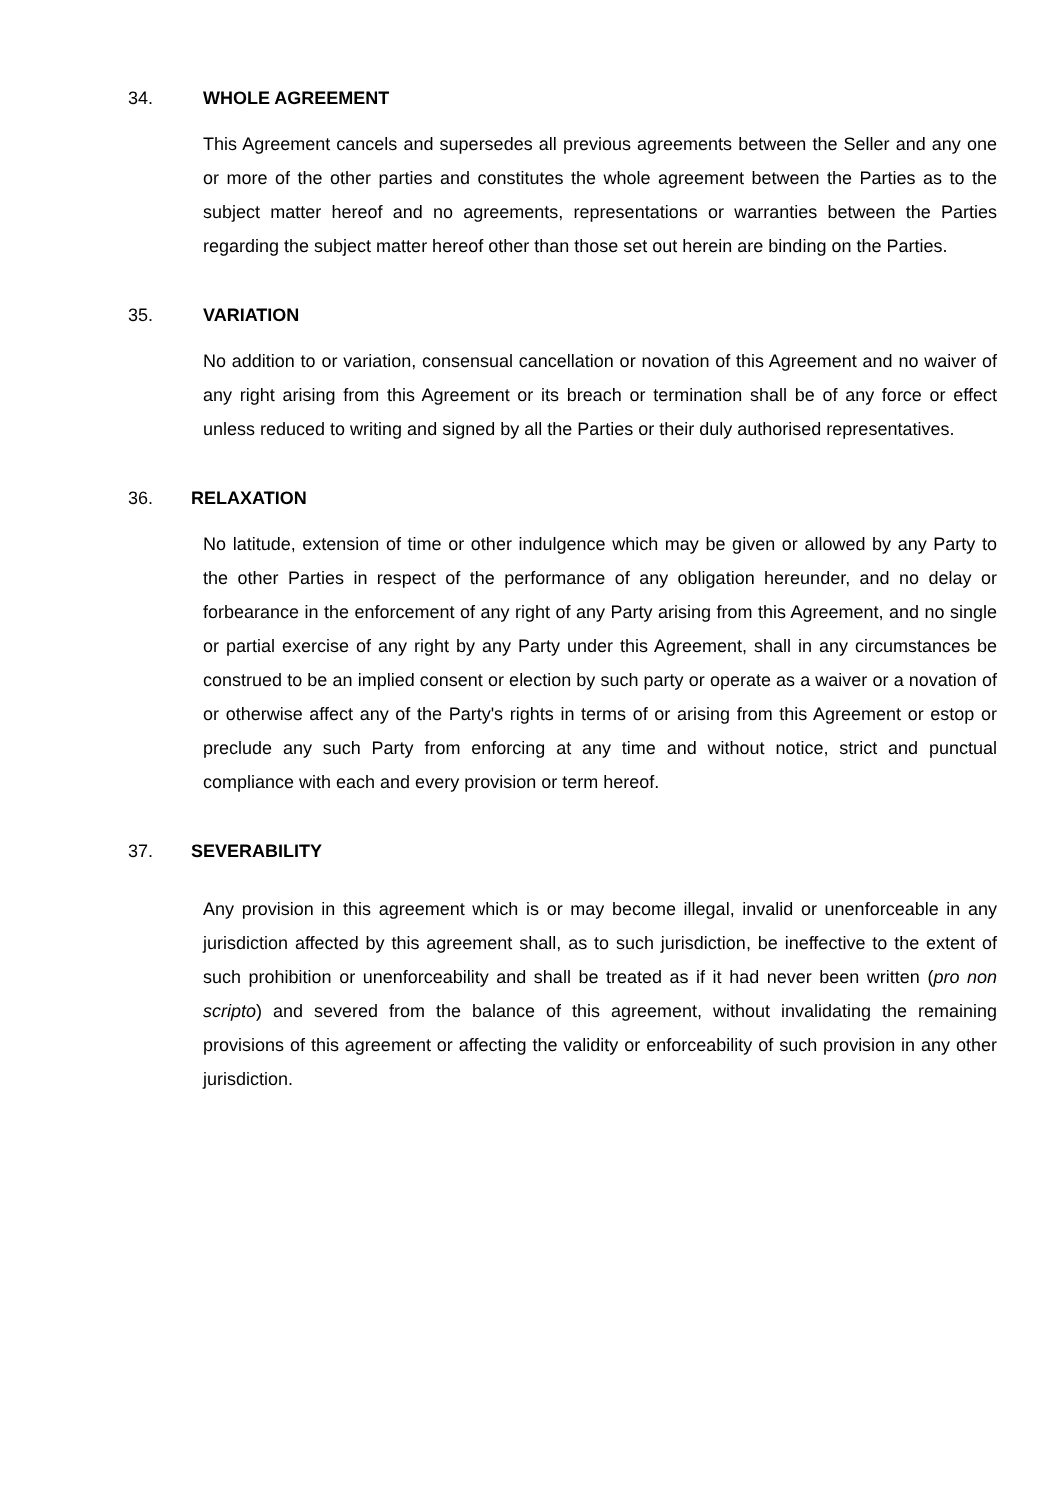34. WHOLE AGREEMENT
This Agreement cancels and supersedes all previous agreements between the Seller and any one or more of the other parties and constitutes the whole agreement between the Parties as to the subject matter hereof and no agreements, representations or warranties between the Parties regarding the subject matter hereof other than those set out herein are binding on the Parties.
35. VARIATION
No addition to or variation, consensual cancellation or novation of this Agreement and no waiver of any right arising from this Agreement or its breach or termination shall be of any force or effect unless reduced to writing and signed by all the Parties or their duly authorised representatives.
36. RELAXATION
No latitude, extension of time or other indulgence which may be given or allowed by any Party to the other Parties in respect of the performance of any obligation hereunder, and no delay or forbearance in the enforcement of any right of any Party arising from this Agreement, and no single or partial exercise of any right by any Party under this Agreement, shall in any circumstances be construed to be an implied consent or election by such party or operate as a waiver or a novation of or otherwise affect any of the Party's rights in terms of or arising from this Agreement or estop or preclude any such Party from enforcing at any time and without notice, strict and punctual compliance with each and every provision or term hereof.
37. SEVERABILITY
Any provision in this agreement which is or may become illegal, invalid or unenforceable in any jurisdiction affected by this agreement shall, as to such jurisdiction, be ineffective to the extent of such prohibition or unenforceability and shall be treated as if it had never been written (pro non scripto) and severed from the balance of this agreement, without invalidating the remaining provisions of this agreement or affecting the validity or enforceability of such provision in any other jurisdiction.